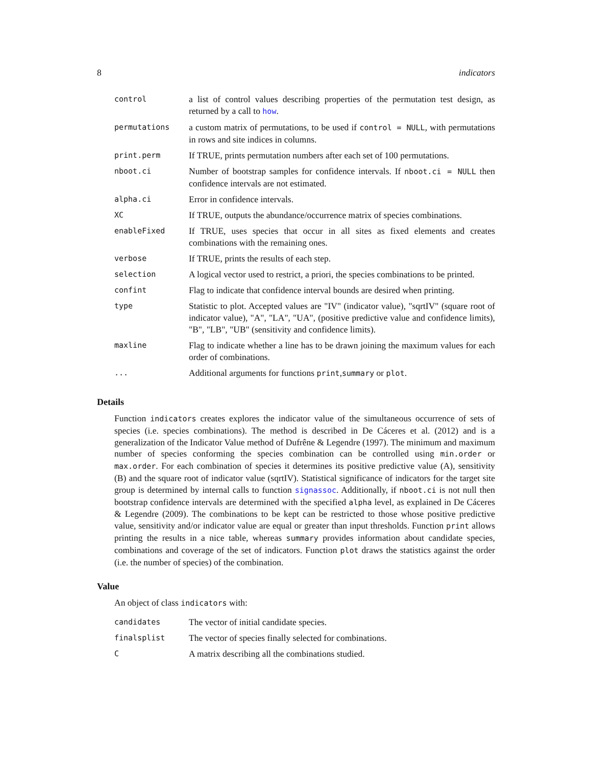8 indicators
| control | a list of control values describing properties of the permutation test design, as returned by a call to how . |
| permutations | a custom matrix of permutations, to be used if control = NULL , with permutations in rows and site indices in columns. |
| print.perm | If TRUE, prints permutation numbers after each set of 100 permutations. |
| nboot.ci | Number of bootstrap samples for confidence intervals. If nboot.ci = NULL then confidence intervals are not estimated. |
| alpha.ci | Error in confidence intervals. |
| XC | If TRUE, outputs the abundance/occurrence matrix of species combinations. |
| enableFixed | If TRUE, uses species that occur in all sites as fixed elements and creates combinations with the remaining ones. |
| verbose | If TRUE, prints the results of each step. |
| selection | A logical vector used to restrict, a priori, the species combinations to be printed. |
| confint | Flag to indicate that confidence interval bounds are desired when printing. |
| type | Statistic to plot. Accepted values are "IV" (indicator value), "sqrtIV" (square root of indicator value), "A", "LA", "UA", (positive predictive value and confidence limits), "B", "LB", "UB" (sensitivity and confidence limits). |
| maxline | Flag to indicate whether a line has to be drawn joining the maximum values for each order of combinations. |
| ... | Additional arguments for functions print , summary or plot . |
Details
Function indicators creates explores the indicator value of the simultaneous occurrence of sets of species (i.e. species combinations). The method is described in De Cáceres et al. (2012) and is a generalization of the Indicator Value method of Dufrêne & Legendre (1997). The minimum and maximum number of species conforming the species combination can be controlled using min.order or max.order. For each combination of species it determines its positive predictive value (A), sensitivity (B) and the square root of indicator value (sqrtIV). Statistical significance of indicators for the target site group is determined by internal calls to function signassoc. Additionally, if nboot.ci is not null then bootstrap confidence intervals are determined with the specified alpha level, as explained in De Cáceres & Legendre (2009). The combinations to be kept can be restricted to those whose positive predictive value, sensitivity and/or indicator value are equal or greater than input thresholds. Function print allows printing the results in a nice table, whereas summary provides information about candidate species, combinations and coverage of the set of indicators. Function plot draws the statistics against the order (i.e. the number of species) of the combination.
Value
An object of class indicators with:
| candidates | The vector of initial candidate species. |
| finalsplist | The vector of species finally selected for combinations. |
| C | A matrix describing all the combinations studied. |